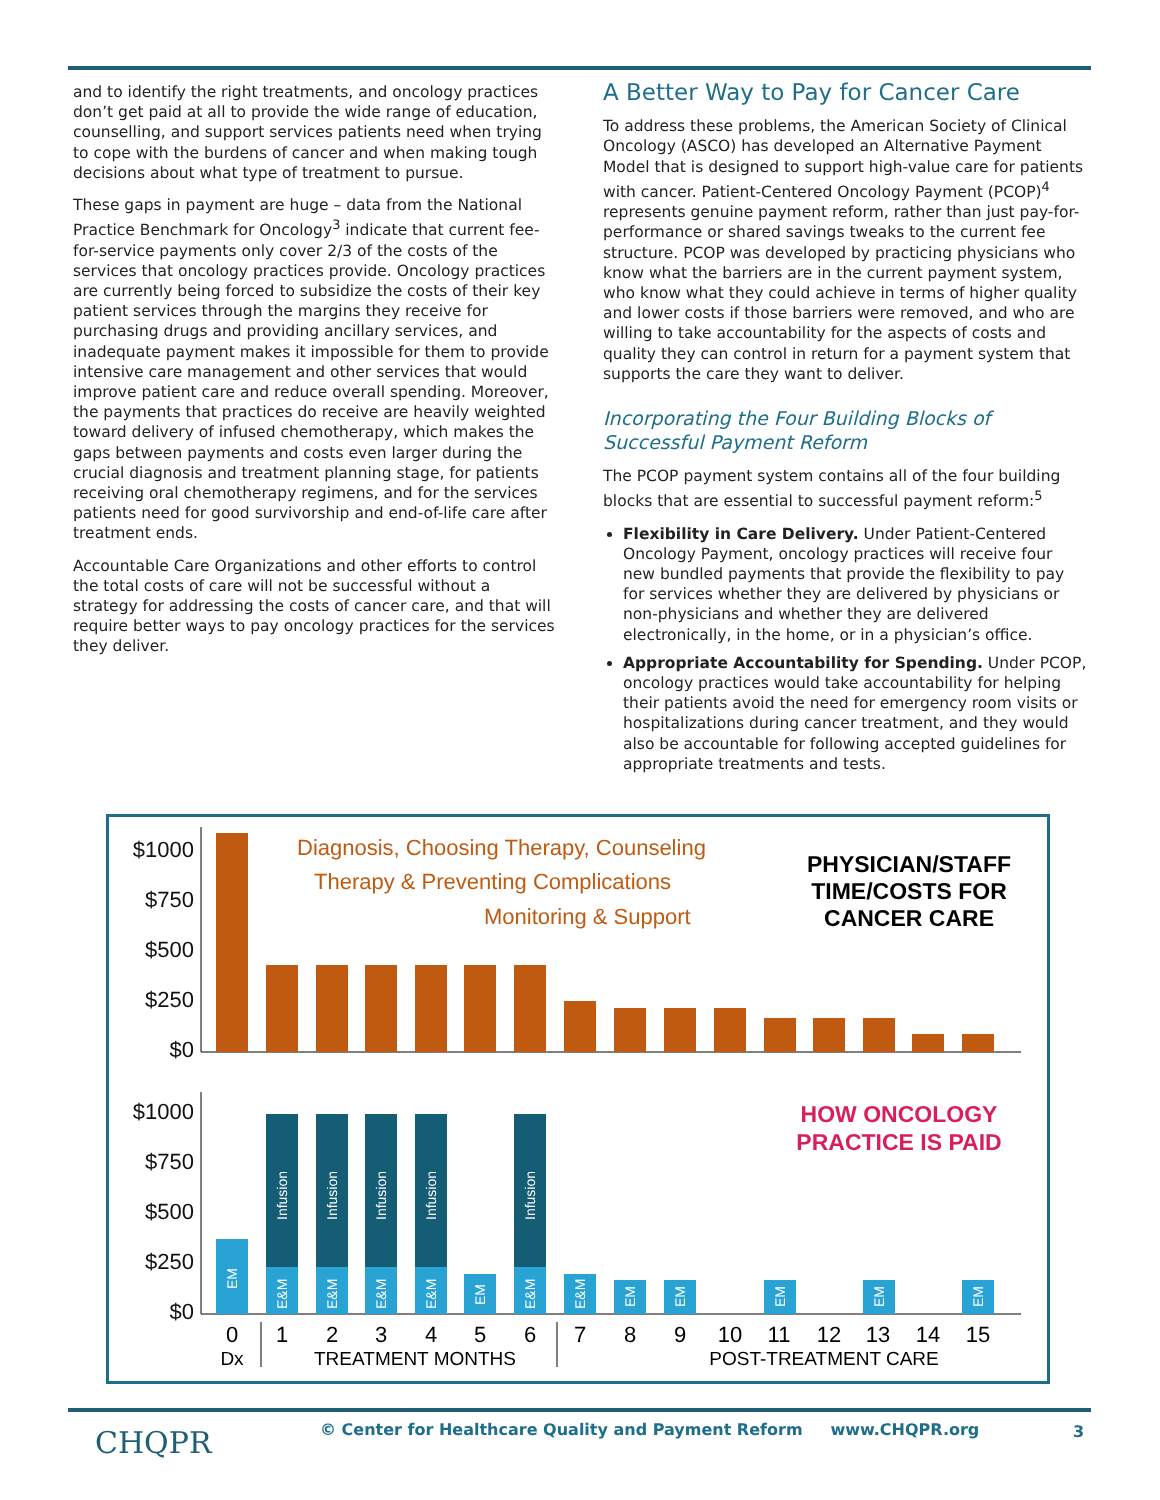and to identify the right treatments, and oncology practices don’t get paid at all to provide the wide range of education, counselling, and support services patients need when trying to cope with the burdens of cancer and when making tough decisions about what type of treatment to pursue.
These gaps in payment are huge – data from the National Practice Benchmark for Oncology<sup>3</sup> indicate that current fee-for-service payments only cover 2/3 of the costs of the services that oncology practices provide. Oncology practices are currently being forced to subsidize the costs of their key patient services through the margins they receive for purchasing drugs and providing ancillary services, and inadequate payment makes it impossible for them to provide intensive care management and other services that would improve patient care and reduce overall spending. Moreover, the payments that practices do receive are heavily weighted toward delivery of infused chemotherapy, which makes the gaps between payments and costs even larger during the crucial diagnosis and treatment planning stage, for patients receiving oral chemotherapy regimens, and for the services patients need for good survivorship and end-of-life care after treatment ends.
Accountable Care Organizations and other efforts to control the total costs of care will not be successful without a strategy for addressing the costs of cancer care, and that will require better ways to pay oncology practices for the services they deliver.
A Better Way to Pay for Cancer Care
To address these problems, the American Society of Clinical Oncology (ASCO) has developed an Alternative Payment Model that is designed to support high-value care for patients with cancer. Patient-Centered Oncology Payment (PCOP)<sup>4</sup> represents genuine payment reform, rather than just pay-for-performance or shared savings tweaks to the current fee structure. PCOP was developed by practicing physicians who know what the barriers are in the current payment system, who know what they could achieve in terms of higher quality and lower costs if those barriers were removed, and who are willing to take accountability for the aspects of costs and quality they can control in return for a payment system that supports the care they want to deliver.
Incorporating the Four Building Blocks of Successful Payment Reform
The PCOP payment system contains all of the four building blocks that are essential to successful payment reform:<sup>5</sup>
Flexibility in Care Delivery. Under Patient-Centered Oncology Payment, oncology practices will receive four new bundled payments that provide the flexibility to pay for services whether they are delivered by physicians or non-physicians and whether they are delivered electronically, in the home, or in a physician’s office.
Appropriate Accountability for Spending. Under PCOP, oncology practices would take accountability for helping their patients avoid the need for emergency room visits or hospitalizations during cancer treatment, and they would also be accountable for following accepted guidelines for appropriate treatments and tests.
$1000
$750
$500
$250
$0
$1000
$750
$500
$250
$0
Diagnosis, Choosing Therapy, Counseling
Therapy & Preventing Complications
Monitoring & Support
PHYSICIAN/STAFF
TIME/COSTS FOR
CANCER CARE
HOW ONCOLOGY
PRACTICE IS PAID
Infusion
Infusion
Infusion
Infusion
Infusion
EM
E&M
E&M
E&M
E&M
EM
E&M
E&M
EM
EM
EM
EM
EM
0
1
2
3
4
5
6
7
8
9
10
11
12
13
14
15
Dx
TREATMENT MONTHS
POST-TREATMENT CARE
CHQPR
© Center for Healthcare Quality and Payment Reform www.CHQPR.org
3